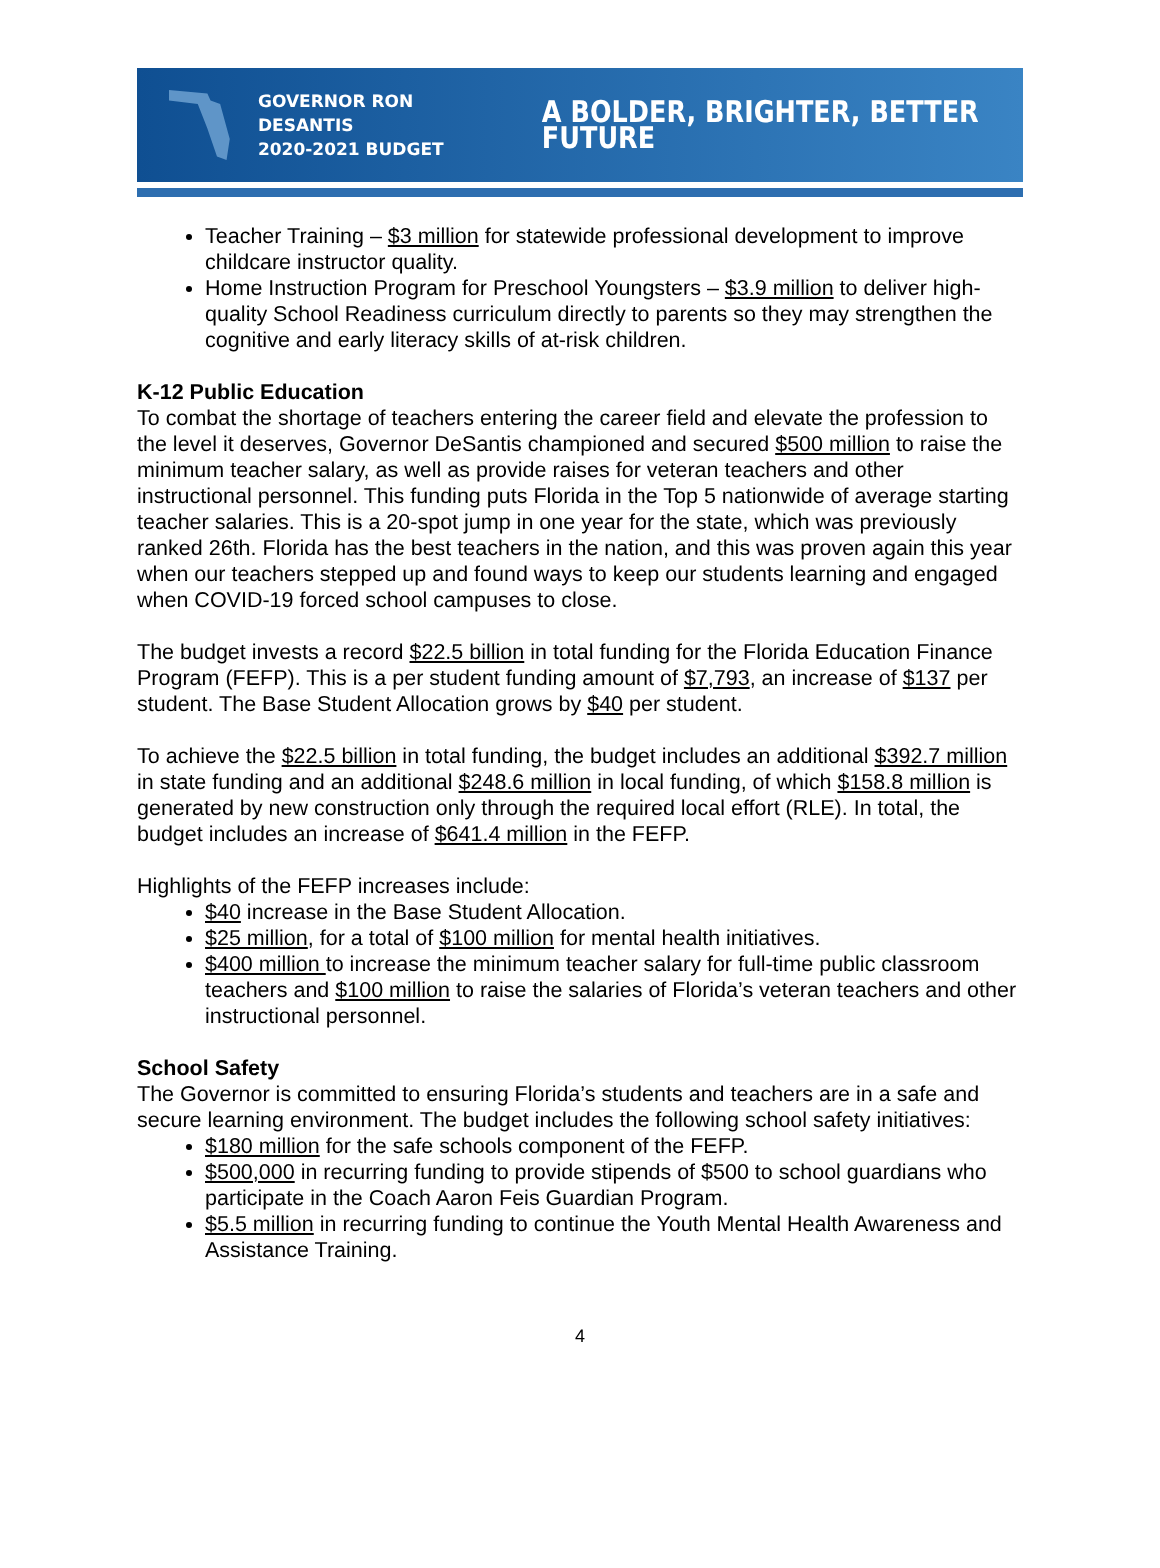GOVERNOR RON DESANTIS
2020-2021 BUDGET
A BOLDER, BRIGHTER, BETTER FUTURE
Teacher Training – $3 million for statewide professional development to improve childcare instructor quality.
Home Instruction Program for Preschool Youngsters – $3.9 million to deliver high-quality School Readiness curriculum directly to parents so they may strengthen the cognitive and early literacy skills of at-risk children.
K-12 Public Education
To combat the shortage of teachers entering the career field and elevate the profession to the level it deserves, Governor DeSantis championed and secured $500 million to raise the minimum teacher salary, as well as provide raises for veteran teachers and other instructional personnel. This funding puts Florida in the Top 5 nationwide of average starting teacher salaries. This is a 20-spot jump in one year for the state, which was previously ranked 26th. Florida has the best teachers in the nation, and this was proven again this year when our teachers stepped up and found ways to keep our students learning and engaged when COVID-19 forced school campuses to close.
The budget invests a record $22.5 billion in total funding for the Florida Education Finance Program (FEFP). This is a per student funding amount of $7,793, an increase of $137 per student. The Base Student Allocation grows by $40 per student.
To achieve the $22.5 billion in total funding, the budget includes an additional $392.7 million in state funding and an additional $248.6 million in local funding, of which $158.8 million is generated by new construction only through the required local effort (RLE). In total, the budget includes an increase of $641.4 million in the FEFP.
Highlights of the FEFP increases include:
$40 increase in the Base Student Allocation.
$25 million, for a total of $100 million for mental health initiatives.
$400 million to increase the minimum teacher salary for full-time public classroom teachers and $100 million to raise the salaries of Florida’s veteran teachers and other instructional personnel.
School Safety
The Governor is committed to ensuring Florida’s students and teachers are in a safe and secure learning environment. The budget includes the following school safety initiatives:
$180 million for the safe schools component of the FEFP.
$500,000 in recurring funding to provide stipends of $500 to school guardians who participate in the Coach Aaron Feis Guardian Program.
$5.5 million in recurring funding to continue the Youth Mental Health Awareness and Assistance Training.
4